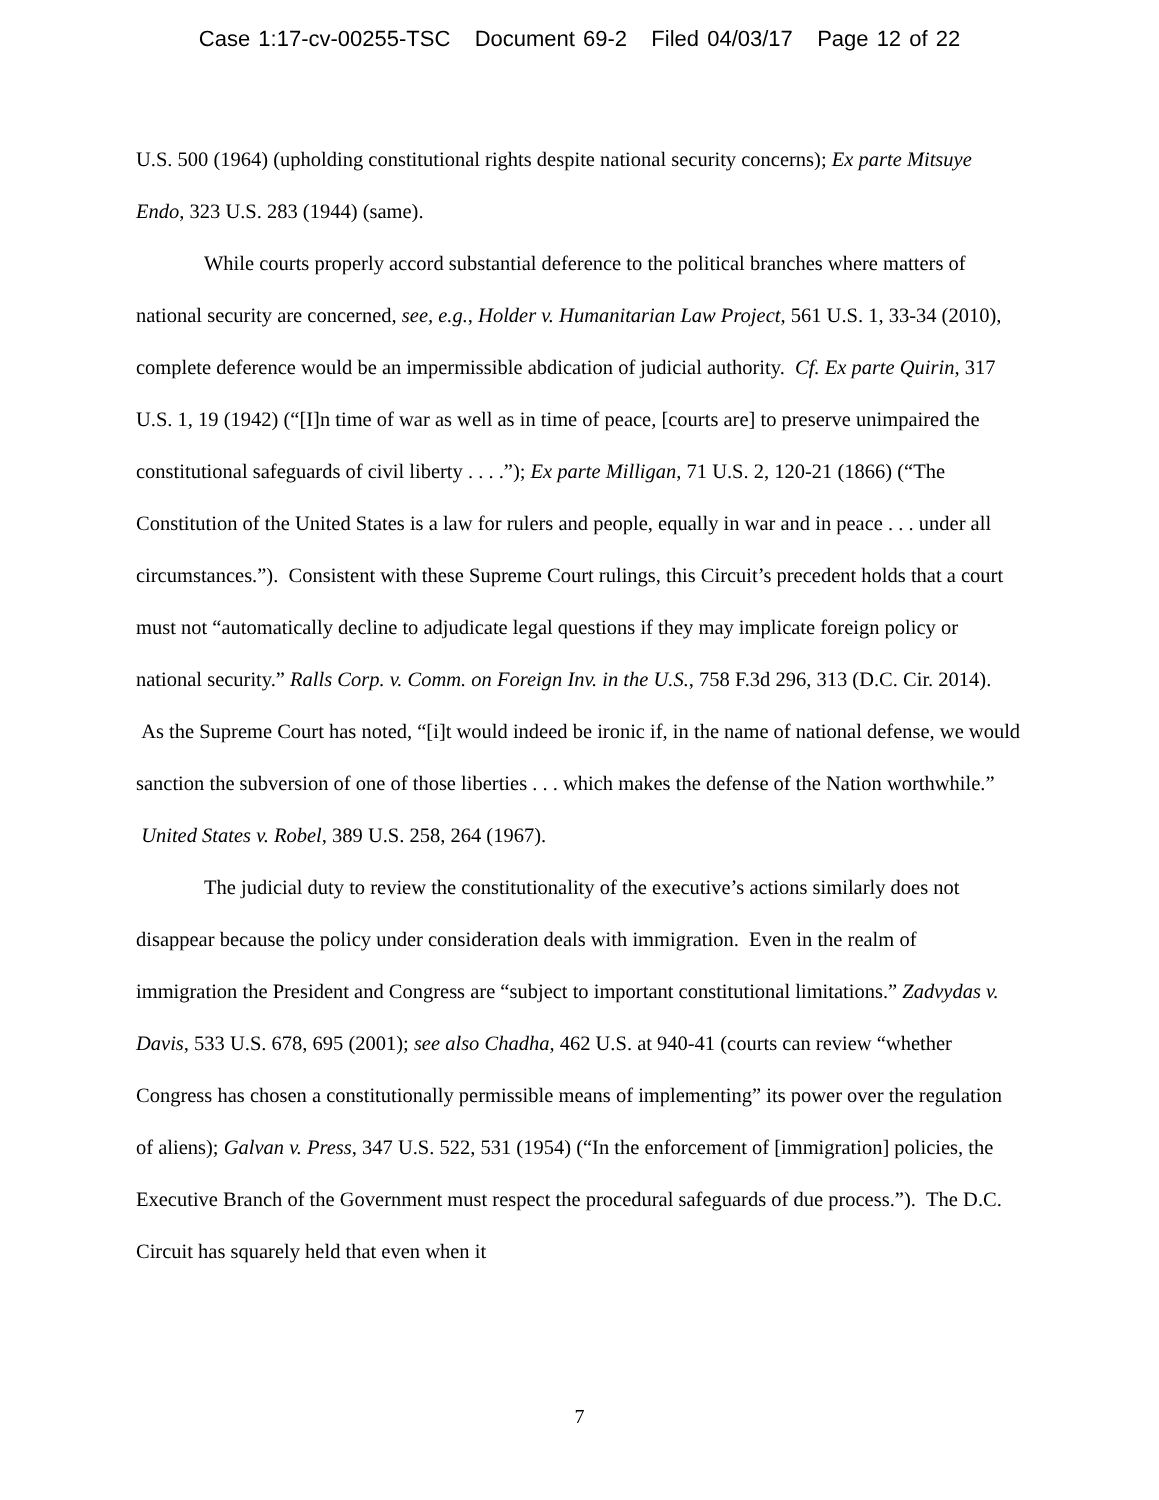Case 1:17-cv-00255-TSC Document 69-2 Filed 04/03/17 Page 12 of 22
U.S. 500 (1964) (upholding constitutional rights despite national security concerns); Ex parte Mitsuye Endo, 323 U.S. 283 (1944) (same).
While courts properly accord substantial deference to the political branches where matters of national security are concerned, see, e.g., Holder v. Humanitarian Law Project, 561 U.S. 1, 33-34 (2010), complete deference would be an impermissible abdication of judicial authority. Cf. Ex parte Quirin, 317 U.S. 1, 19 (1942) (“[I]n time of war as well as in time of peace, [courts are] to preserve unimpaired the constitutional safeguards of civil liberty . . . .”); Ex parte Milligan, 71 U.S. 2, 120-21 (1866) (“The Constitution of the United States is a law for rulers and people, equally in war and in peace . . . under all circumstances.”). Consistent with these Supreme Court rulings, this Circuit’s precedent holds that a court must not “automatically decline to adjudicate legal questions if they may implicate foreign policy or national security.” Ralls Corp. v. Comm. on Foreign Inv. in the U.S., 758 F.3d 296, 313 (D.C. Cir. 2014). As the Supreme Court has noted, “[i]t would indeed be ironic if, in the name of national defense, we would sanction the subversion of one of those liberties . . . which makes the defense of the Nation worthwhile.” United States v. Robel, 389 U.S. 258, 264 (1967).
The judicial duty to review the constitutionality of the executive’s actions similarly does not disappear because the policy under consideration deals with immigration. Even in the realm of immigration the President and Congress are “subject to important constitutional limitations.” Zadvydas v. Davis, 533 U.S. 678, 695 (2001); see also Chadha, 462 U.S. at 940-41 (courts can review “whether Congress has chosen a constitutionally permissible means of implementing” its power over the regulation of aliens); Galvan v. Press, 347 U.S. 522, 531 (1954) (“In the enforcement of [immigration] policies, the Executive Branch of the Government must respect the procedural safeguards of due process.”). The D.C. Circuit has squarely held that even when it
7